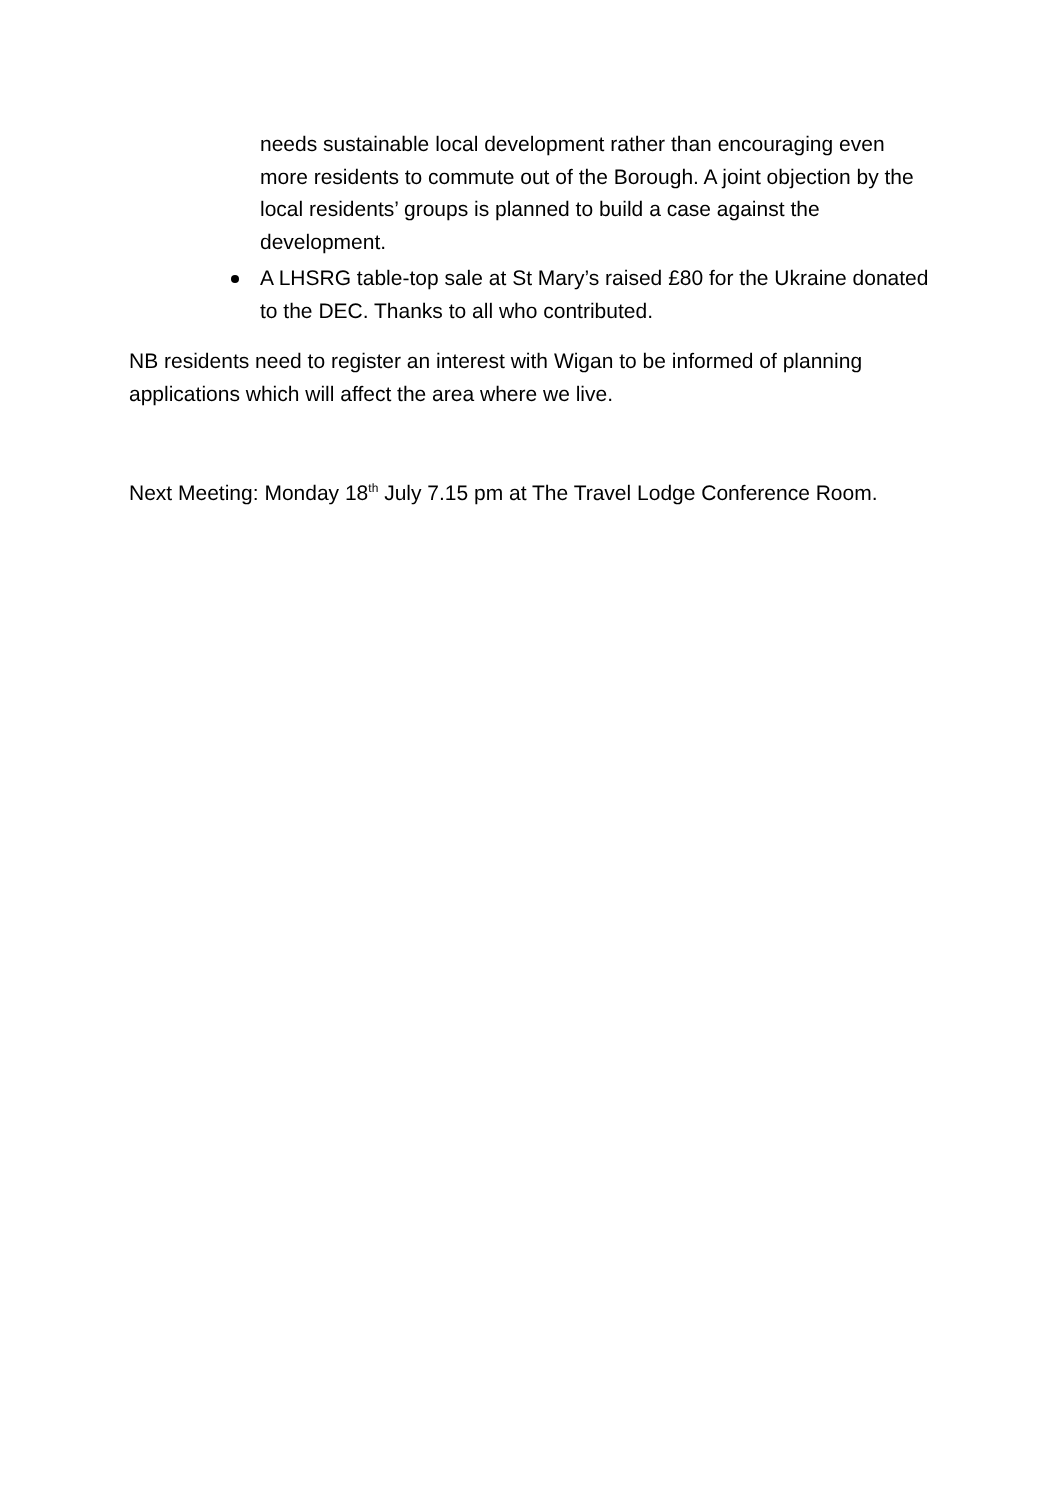needs sustainable local development rather than encouraging even more residents to commute out of the Borough. A joint objection by the local residents’ groups is planned to build a case against the development.
A LHSRG table-top sale at St Mary’s raised £80 for the Ukraine donated to the DEC. Thanks to all who contributed.
NB residents need to register an interest with Wigan to be informed of planning applications which will affect the area where we live.
Next Meeting: Monday 18<sup>th</sup> July 7.15 pm at The Travel Lodge Conference Room.